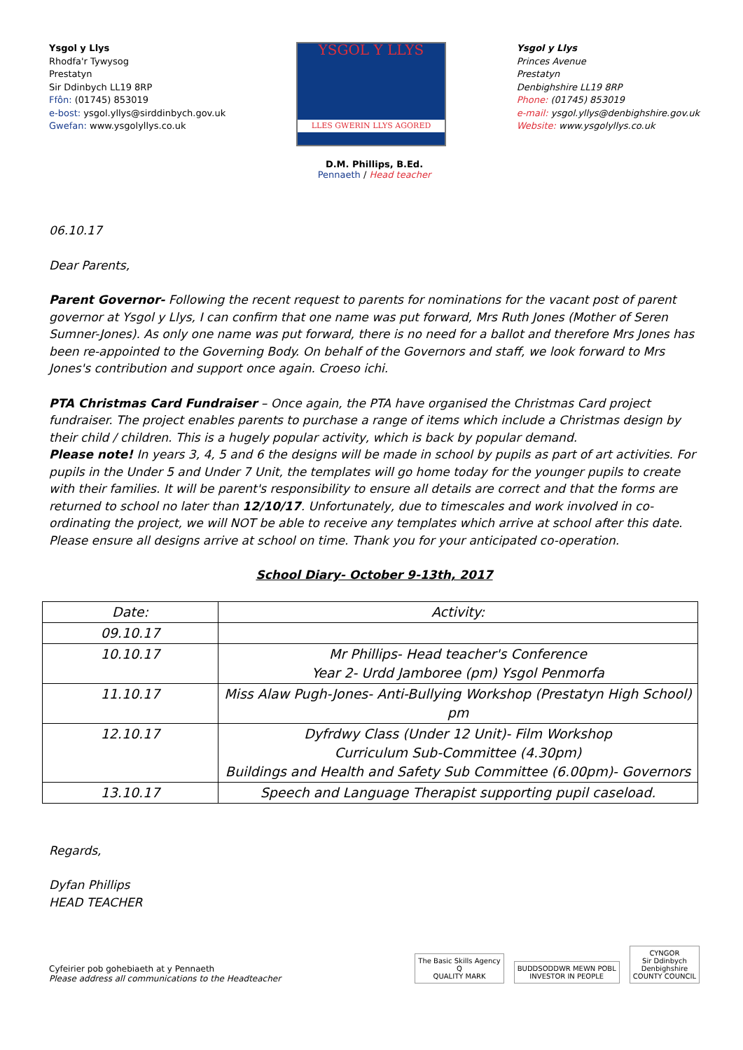Ysgol y Llys
Rhodfa'r Tywysog
Prestatyn
Sir Ddinbych LL19 8RP
Ffôn: (01745) 853019
e-bost: ysgol.yllys@sirddinbych.gov.uk
Gwefan: www.ysgolyllys.co.uk
YSGOL Y LLYS
LLES GWERIN LLYS AGORED
Ysgol y Llys
Princes Avenue
Prestatyn
Denbighshire LL19 8RP
Phone: (01745) 853019
e-mail: ysgol.yllys@denbighshire.gov.uk
Website: www.ysgolyllys.co.uk
D.M. Phillips, B.Ed.
Pennaeth / Head teacher
06.10.17
Dear Parents,
Parent Governor- Following the recent request to parents for nominations for the vacant post of parent governor at Ysgol y Llys, I can confirm that one name was put forward, Mrs Ruth Jones (Mother of Seren Sumner-Jones). As only one name was put forward, there is no need for a ballot and therefore Mrs Jones has been re-appointed to the Governing Body. On behalf of the Governors and staff, we look forward to Mrs Jones's contribution and support once again. Croeso ichi.
PTA Christmas Card Fundraiser – Once again, the PTA have organised the Christmas Card project fundraiser. The project enables parents to purchase a range of items which include a Christmas design by their child / children. This is a hugely popular activity, which is back by popular demand.
Please note! In years 3, 4, 5 and 6 the designs will be made in school by pupils as part of art activities. For pupils in the Under 5 and Under 7 Unit, the templates will go home today for the younger pupils to create with their families. It will be parent's responsibility to ensure all details are correct and that the forms are returned to school no later than 12/10/17. Unfortunately, due to timescales and work involved in co-ordinating the project, we will NOT be able to receive any templates which arrive at school after this date. Please ensure all designs arrive at school on time. Thank you for your anticipated co-operation.
School Diary- October 9-13th, 2017
| Date: | Activity: |
| 09.10.17 | |
| 10.10.17 | Mr Phillips- Head teacher's Conference Year 2- Urdd Jamboree (pm) Ysgol Penmorfa |
| 11.10.17 | Miss Alaw Pugh-Jones- Anti-Bullying Workshop (Prestatyn High School) pm |
| 12.10.17 | Dyfrdwy Class (Under 12 Unit)- Film Workshop Curriculum Sub-Committee (4.30pm) Buildings and Health and Safety Sub Committee (6.00pm)- Governors |
| 13.10.17 | Speech and Language Therapist supporting pupil caseload. |
Regards,
Dyfan Phillips
HEAD TEACHER
Cyfeirier pob gohebiaeth at y Pennaeth
Please address all communications to the Headteacher
The Basic Skills Agency
Q
QUALITY MARK BUDDSODDWR MEWN POBL
INVESTOR IN PEOPLE CYNGOR
Sir Ddinbych
Denbighshire
COUNTY COUNCIL